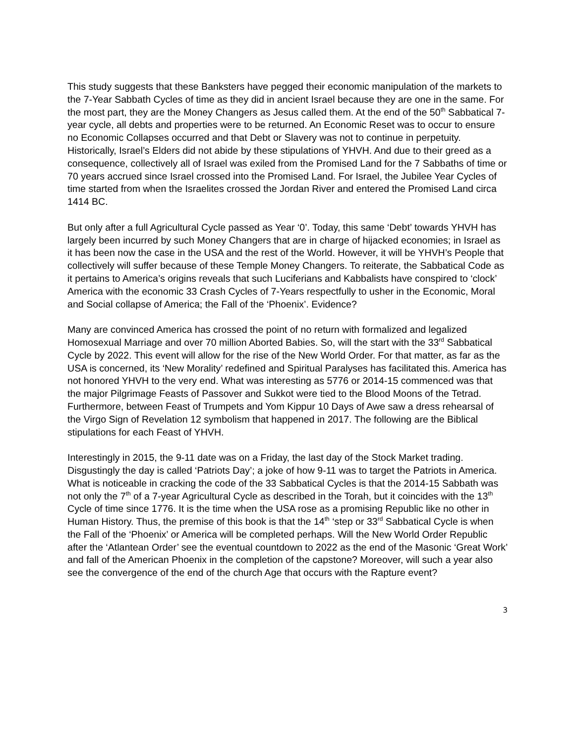This study suggests that these Banksters have pegged their economic manipulation of the markets to the 7-Year Sabbath Cycles of time as they did in ancient Israel because they are one in the same. For the most part, they are the Money Changers as Jesus called them. At the end of the 50<sup>th</sup> Sabbatical 7-year cycle, all debts and properties were to be returned. An Economic Reset was to occur to ensure no Economic Collapses occurred and that Debt or Slavery was not to continue in perpetuity. Historically, Israel’s Elders did not abide by these stipulations of YHVH. And due to their greed as a consequence, collectively all of Israel was exiled from the Promised Land for the 7 Sabbaths of time or 70 years accrued since Israel crossed into the Promised Land. For Israel, the Jubilee Year Cycles of time started from when the Israelites crossed the Jordan River and entered the Promised Land circa 1414 BC.
But only after a full Agricultural Cycle passed as Year ‘0’. Today, this same ‘Debt’ towards YHVH has largely been incurred by such Money Changers that are in charge of hijacked economies; in Israel as it has been now the case in the USA and the rest of the World. However, it will be YHVH’s People that collectively will suffer because of these Temple Money Changers. To reiterate, the Sabbatical Code as it pertains to America’s origins reveals that such Luciferians and Kabbalists have conspired to ‘clock’ America with the economic 33 Crash Cycles of 7-Years respectfully to usher in the Economic, Moral and Social collapse of America; the Fall of the ‘Phoenix’. Evidence?
Many are convinced America has crossed the point of no return with formalized and legalized Homosexual Marriage and over 70 million Aborted Babies. So, will the start with the 33<sup>rd</sup> Sabbatical Cycle by 2022. This event will allow for the rise of the New World Order. For that matter, as far as the USA is concerned, its ‘New Morality’ redefined and Spiritual Paralyses has facilitated this. America has not honored YHVH to the very end. What was interesting as 5776 or 2014-15 commenced was that the major Pilgrimage Feasts of Passover and Sukkot were tied to the Blood Moons of the Tetrad. Furthermore, between Feast of Trumpets and Yom Kippur 10 Days of Awe saw a dress rehearsal of the Virgo Sign of Revelation 12 symbolism that happened in 2017. The following are the Biblical stipulations for each Feast of YHVH.
Interestingly in 2015, the 9-11 date was on a Friday, the last day of the Stock Market trading. Disgustingly the day is called ‘Patriots Day’; a joke of how 9-11 was to target the Patriots in America. What is noticeable in cracking the code of the 33 Sabbatical Cycles is that the 2014-15 Sabbath was not only the 7<sup>th</sup> of a 7-year Agricultural Cycle as described in the Torah, but it coincides with the 13<sup>th</sup> Cycle of time since 1776. It is the time when the USA rose as a promising Republic like no other in Human History. Thus, the premise of this book is that the 14<sup>th</sup> ‘step or 33<sup>rd</sup> Sabbatical Cycle is when the Fall of the ‘Phoenix’ or America will be completed perhaps. Will the New World Order Republic after the ‘Atlantean Order’ see the eventual countdown to 2022 as the end of the Masonic ‘Great Work’ and fall of the American Phoenix in the completion of the capstone? Moreover, will such a year also see the convergence of the end of the church Age that occurs with the Rapture event?
3